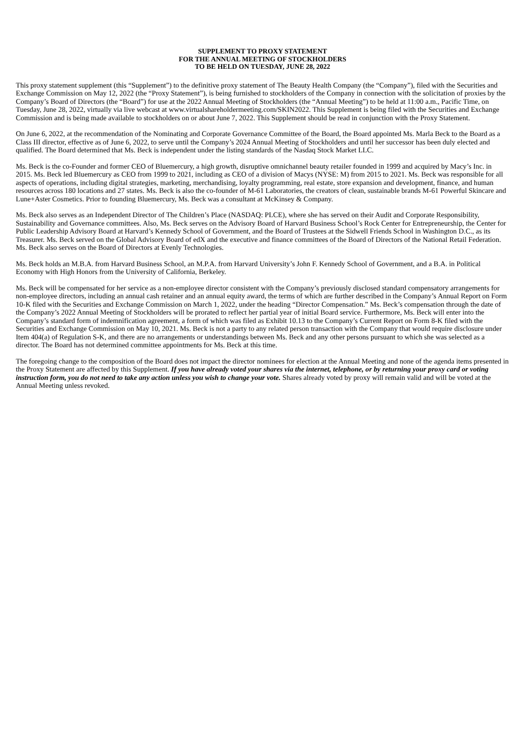SUPPLEMENT TO PROXY STATEMENT
FOR THE ANNUAL MEETING OF STOCKHOLDERS
TO BE HELD ON TUESDAY, JUNE 28, 2022
This proxy statement supplement (this “Supplement”) to the definitive proxy statement of The Beauty Health Company (the “Company”), filed with the Securities and Exchange Commission on May 12, 2022 (the “Proxy Statement”), is being furnished to stockholders of the Company in connection with the solicitation of proxies by the Company’s Board of Directors (the “Board”) for use at the 2022 Annual Meeting of Stockholders (the “Annual Meeting”) to be held at 11:00 a.m., Pacific Time, on Tuesday, June 28, 2022, virtually via live webcast at www.virtualshareholdermeeting.com/SKIN2022. This Supplement is being filed with the Securities and Exchange Commission and is being made available to stockholders on or about June 7, 2022. This Supplement should be read in conjunction with the Proxy Statement.
On June 6, 2022, at the recommendation of the Nominating and Corporate Governance Committee of the Board, the Board appointed Ms. Marla Beck to the Board as a Class III director, effective as of June 6, 2022, to serve until the Company’s 2024 Annual Meeting of Stockholders and until her successor has been duly elected and qualified. The Board determined that Ms. Beck is independent under the listing standards of the Nasdaq Stock Market LLC.
Ms. Beck is the co-Founder and former CEO of Bluemercury, a high growth, disruptive omnichannel beauty retailer founded in 1999 and acquired by Macy’s Inc. in 2015. Ms. Beck led Bluemercury as CEO from 1999 to 2021, including as CEO of a division of Macys (NYSE: M) from 2015 to 2021. Ms. Beck was responsible for all aspects of operations, including digital strategies, marketing, merchandising, loyalty programming, real estate, store expansion and development, finance, and human resources across 180 locations and 27 states. Ms. Beck is also the co-founder of M-61 Laboratories, the creators of clean, sustainable brands M-61 Powerful Skincare and Lune+Aster Cosmetics. Prior to founding Bluemercury, Ms. Beck was a consultant at McKinsey & Company.
Ms. Beck also serves as an Independent Director of The Children’s Place (NASDAQ: PLCE), where she has served on their Audit and Corporate Responsibility, Sustainability and Governance committees. Also, Ms. Beck serves on the Advisory Board of Harvard Business School’s Rock Center for Entrepreneurship, the Center for Public Leadership Advisory Board at Harvard’s Kennedy School of Government, and the Board of Trustees at the Sidwell Friends School in Washington D.C., as its Treasurer. Ms. Beck served on the Global Advisory Board of edX and the executive and finance committees of the Board of Directors of the National Retail Federation. Ms. Beck also serves on the Board of Directors at Evenly Technologies.
Ms. Beck holds an M.B.A. from Harvard Business School, an M.P.A. from Harvard University’s John F. Kennedy School of Government, and a B.A. in Political Economy with High Honors from the University of California, Berkeley.
Ms. Beck will be compensated for her service as a non-employee director consistent with the Company’s previously disclosed standard compensatory arrangements for non-employee directors, including an annual cash retainer and an annual equity award, the terms of which are further described in the Company’s Annual Report on Form 10-K filed with the Securities and Exchange Commission on March 1, 2022, under the heading “Director Compensation.” Ms. Beck’s compensation through the date of the Company’s 2022 Annual Meeting of Stockholders will be prorated to reflect her partial year of initial Board service. Furthermore, Ms. Beck will enter into the Company’s standard form of indemnification agreement, a form of which was filed as Exhibit 10.13 to the Company’s Current Report on Form 8-K filed with the Securities and Exchange Commission on May 10, 2021. Ms. Beck is not a party to any related person transaction with the Company that would require disclosure under Item 404(a) of Regulation S-K, and there are no arrangements or understandings between Ms. Beck and any other persons pursuant to which she was selected as a director. The Board has not determined committee appointments for Ms. Beck at this time.
The foregoing change to the composition of the Board does not impact the director nominees for election at the Annual Meeting and none of the agenda items presented in the Proxy Statement are affected by this Supplement. If you have already voted your shares via the internet, telephone, or by returning your proxy card or voting instruction form, you do not need to take any action unless you wish to change your vote. Shares already voted by proxy will remain valid and will be voted at the Annual Meeting unless revoked.